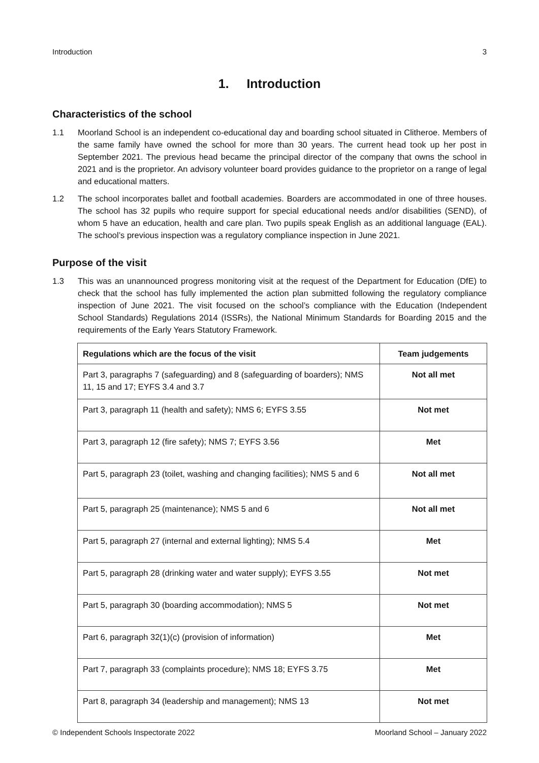Introduction 3
1. Introduction
Characteristics of the school
1.1 Moorland School is an independent co-educational day and boarding school situated in Clitheroe. Members of the same family have owned the school for more than 30 years. The current head took up her post in September 2021. The previous head became the principal director of the company that owns the school in 2021 and is the proprietor. An advisory volunteer board provides guidance to the proprietor on a range of legal and educational matters.
1.2 The school incorporates ballet and football academies. Boarders are accommodated in one of three houses. The school has 32 pupils who require support for special educational needs and/or disabilities (SEND), of whom 5 have an education, health and care plan. Two pupils speak English as an additional language (EAL). The school’s previous inspection was a regulatory compliance inspection in June 2021.
Purpose of the visit
1.3 This was an unannounced progress monitoring visit at the request of the Department for Education (DfE) to check that the school has fully implemented the action plan submitted following the regulatory compliance inspection of June 2021. The visit focused on the school’s compliance with the Education (Independent School Standards) Regulations 2014 (ISSRs), the National Minimum Standards for Boarding 2015 and the requirements of the Early Years Statutory Framework.
| Regulations which are the focus of the visit | Team judgements |
| --- | --- |
| Part 3, paragraphs 7 (safeguarding) and 8 (safeguarding of boarders); NMS 11, 15 and 17; EYFS 3.4 and 3.7 | Not all met |
| Part 3, paragraph 11 (health and safety); NMS 6; EYFS 3.55 | Not met |
| Part 3, paragraph 12 (fire safety); NMS 7; EYFS 3.56 | Met |
| Part 5, paragraph 23 (toilet, washing and changing facilities); NMS 5 and 6 | Not all met |
| Part 5, paragraph 25 (maintenance); NMS 5 and 6 | Not all met |
| Part 5, paragraph 27 (internal and external lighting); NMS 5.4 | Met |
| Part 5, paragraph 28 (drinking water and water supply); EYFS 3.55 | Not met |
| Part 5, paragraph 30 (boarding accommodation); NMS 5 | Not met |
| Part 6, paragraph 32(1)(c) (provision of information) | Met |
| Part 7, paragraph 33 (complaints procedure); NMS 18; EYFS 3.75 | Met |
| Part 8, paragraph 34 (leadership and management); NMS 13 | Not met |
© Independent Schools Inspectorate 2022 Moorland School – January 2022